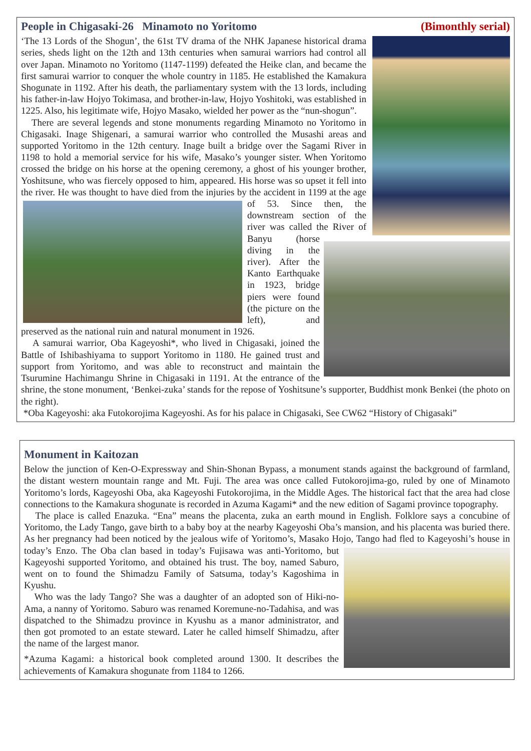People in Chigasaki-26 Minamoto no Yoritomo (Bimonthly serial)
‘The 13 Lords of the Shogun’, the 61st TV drama of the NHK Japanese historical drama series, sheds light on the 12th and 13th centuries when samurai warriors had control all over Japan. Minamoto no Yoritomo (1147-1199) defeated the Heike clan, and became the first samurai warrior to conquer the whole country in 1185. He established the Kamakura Shogunate in 1192. After his death, the parliamentary system with the 13 lords, including his father-in-law Hojyo Tokimasa, and brother-in-law, Hojyo Yoshitoki, was established in 1225. Also, his legitimate wife, Hojyo Masako, wielded her power as the “nun-shogun”.
There are several legends and stone monuments regarding Minamoto no Yoritomo in Chigasaki. Inage Shigenari, a samurai warrior who controlled the Musashi areas and supported Yoritomo in the 12th century. Inage built a bridge over the Sagami River in 1198 to hold a memorial service for his wife, Masako’s younger sister. When Yoritomo crossed the bridge on his horse at the opening ceremony, a ghost of his younger brother, Yoshitsune, who was fiercely opposed to him, appeared. His horse was so upset it fell into the river. He was thought to have died from the injuries by the accident in 1199 at the age of 53. Since then, the downstream section of the river was called the River of Banyu (horse diving in the river). After the Kanto Earthquake in 1923, bridge piers were found (the picture on the left), and preserved as the national ruin and natural monument in 1926.
A samurai warrior, Oba Kageyoshi*, who lived in Chigasaki, joined the Battle of Ishibashiyama to support Yoritomo in 1180. He gained trust and support from Yoritomo, and was able to reconstruct and maintain the Tsurumine Hachimangu Shrine in Chigasaki in 1191. At the entrance of the shrine, the stone monument, ‘Benkei-zuka’ stands for the repose of Yoshitsune’s supporter, Buddhist monk Benkei (the photo on the right).
*Oba Kageyoshi: aka Futokorojima Kageyoshi. As for his palace in Chigasaki, See CW62 “History of Chigasaki”
Monument in Kaitozan
Below the junction of Ken-O-Expressway and Shin-Shonan Bypass, a monument stands against the background of farmland, the distant western mountain range and Mt. Fuji. The area was once called Futokorojima-go, ruled by one of Minamoto Yoritomo’s lords, Kageyoshi Oba, aka Kageyoshi Futokorojima, in the Middle Ages. The historical fact that the area had close connections to the Kamakura shogunate is recorded in Azuma Kagami* and the new edition of Sagami province topography.
The place is called Enazuka. “Ena” means the placenta, zuka an earth mound in English. Folklore says a concubine of Yoritomo, the Lady Tango, gave birth to a baby boy at the nearby Kageyoshi Oba’s mansion, and his placenta was buried there. As her pregnancy had been noticed by the jealous wife of Yoritomo’s, Masako Hojo, Tango had fled to Kageyoshi’s house in today’s Enzo. The Oba clan based in today’s Fujisawa was anti-Yoritomo, but Kageyoshi supported Yoritomo, and obtained his trust. The boy, named Saburo, went on to found the Shimadzu Family of Satsuma, today’s Kagoshima in Kyushu.
Who was the lady Tango? She was a daughter of an adopted son of Hiki-no-Ama, a nanny of Yoritomo. Saburo was renamed Koremune-no-Tadahisa, and was dispatched to the Shimadzu province in Kyushu as a manor administrator, and then got promoted to an estate steward. Later he called himself Shimadzu, after the name of the largest manor.
*Azuma Kagami: a historical book completed around 1300. It describes the achievements of Kamakura shogunate from 1184 to 1266.